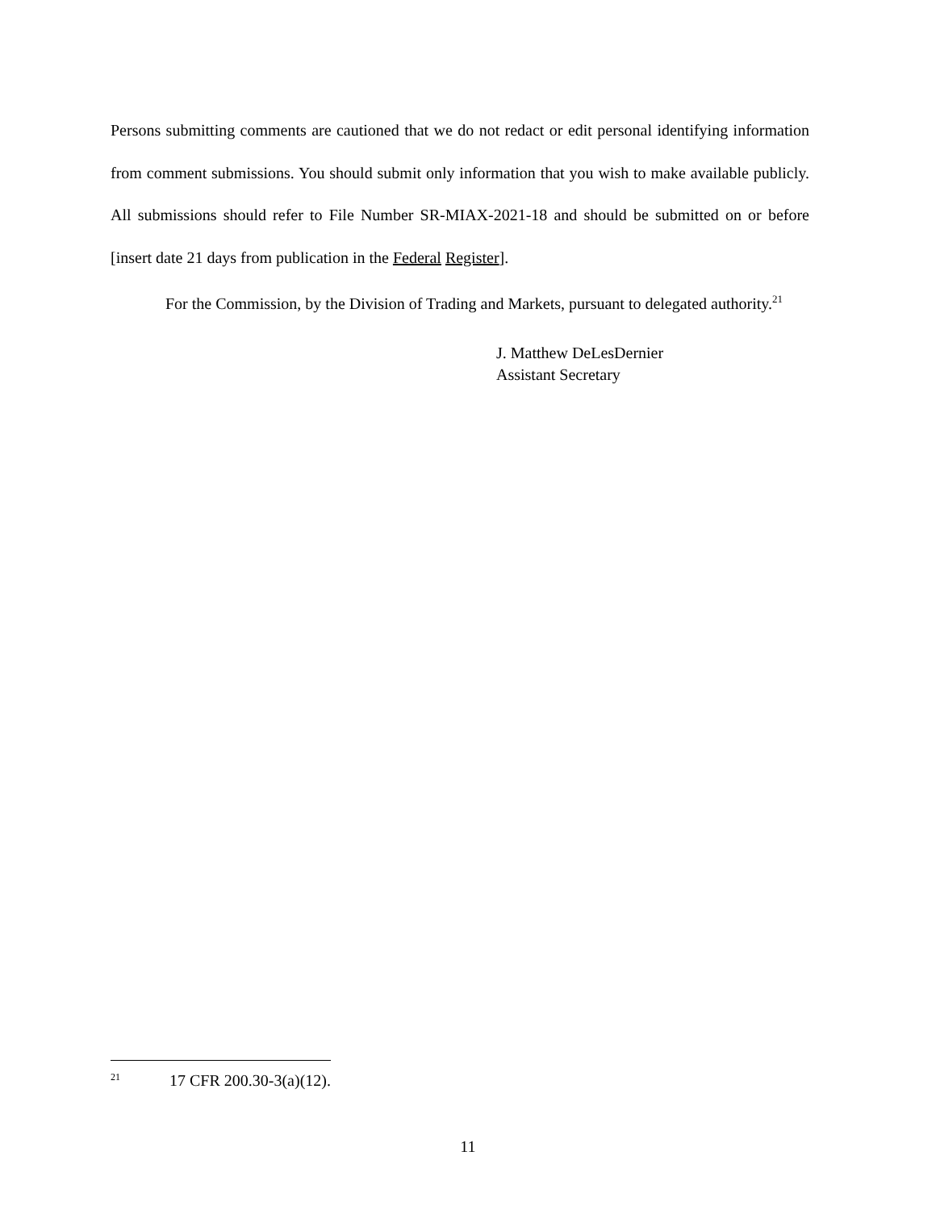Persons submitting comments are cautioned that we do not redact or edit personal identifying information from comment submissions. You should submit only information that you wish to make available publicly. All submissions should refer to File Number SR-MIAX-2021-18 and should be submitted on or before [insert date 21 days from publication in the Federal Register].
For the Commission, by the Division of Trading and Markets, pursuant to delegated authority.<sup>21</sup>
J. Matthew DeLesDernier
Assistant Secretary
<sup>21</sup> 17 CFR 200.30-3(a)(12).
11